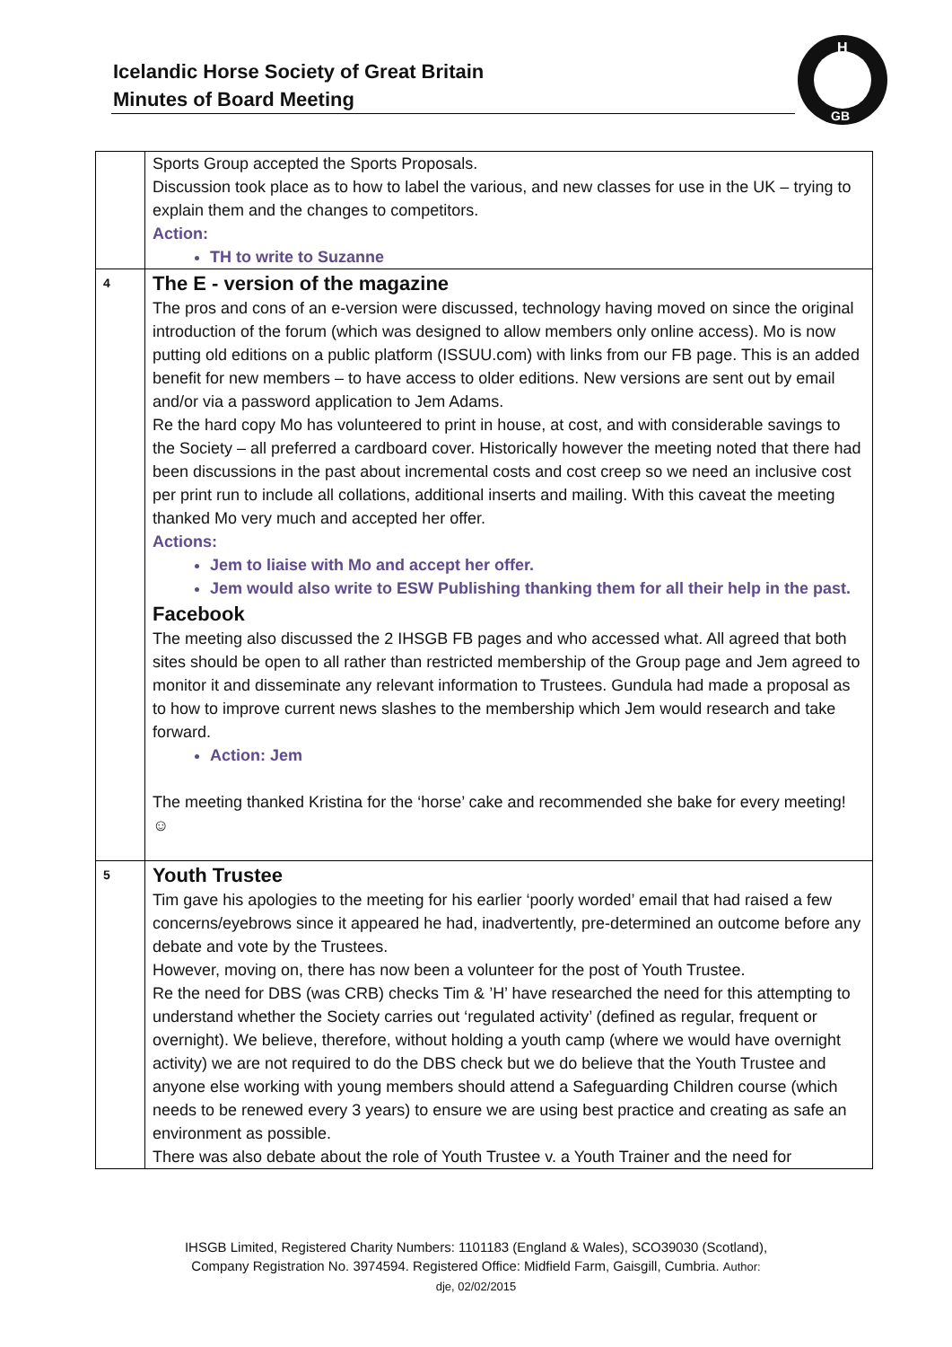Icelandic Horse Society of Great Britain
Minutes of Board Meeting
H
GB
| | Sports Group accepted the Sports Proposals. Discussion took place as to how to label the various, and new classes for use in the UK – trying to explain them and the changes to competitors. Action: TH to write to Suzanne |
| 4 | The E - version of the magazine The pros and cons of an e-version were discussed, technology having moved on since the original introduction of the forum (which was designed to allow members only online access). Mo is now putting old editions on a public platform (ISSUU.com) with links from our FB page. This is an added benefit for new members – to have access to older editions. New versions are sent out by email and/or via a password application to Jem Adams. Re the hard copy Mo has volunteered to print in house, at cost, and with considerable savings to the Society – all preferred a cardboard cover. Historically however the meeting noted that there had been discussions in the past about incremental costs and cost creep so we need an inclusive cost per print run to include all collations, additional inserts and mailing. With this caveat the meeting thanked Mo very much and accepted her offer. Actions: Jem to liaise with Mo and accept her offer. Jem would also write to ESW Publishing thanking them for all their help in the past. Facebook The meeting also discussed the 2 IHSGB FB pages and who accessed what. All agreed that both sites should be open to all rather than restricted membership of the Group page and Jem agreed to monitor it and disseminate any relevant information to Trustees. Gundula had made a proposal as to how to improve current news slashes to the membership which Jem would research and take forward. Action: Jem The meeting thanked Kristina for the ‘horse’ cake and recommended she bake for every meeting! ☺ |
| 5 | Youth Trustee Tim gave his apologies to the meeting for his earlier ‘poorly worded’ email that had raised a few concerns/eyebrows since it appeared he had, inadvertently, pre-determined an outcome before any debate and vote by the Trustees. However, moving on, there has now been a volunteer for the post of Youth Trustee. Re the need for DBS (was CRB) checks Tim & ’H’ have researched the need for this attempting to understand whether the Society carries out ‘regulated activity’ (defined as regular, frequent or overnight). We believe, therefore, without holding a youth camp (where we would have overnight activity) we are not required to do the DBS check but we do believe that the Youth Trustee and anyone else working with young members should attend a Safeguarding Children course (which needs to be renewed every 3 years) to ensure we are using best practice and creating as safe an environment as possible. There was also debate about the role of Youth Trustee v. a Youth Trainer and the need for |
IHSGB Limited, Registered Charity Numbers: 1101183 (England & Wales), SCO39030 (Scotland),
Company Registration No. 3974594. Registered Office: Midfield Farm, Gaisgill, Cumbria. Author:
dje, 02/02/2015